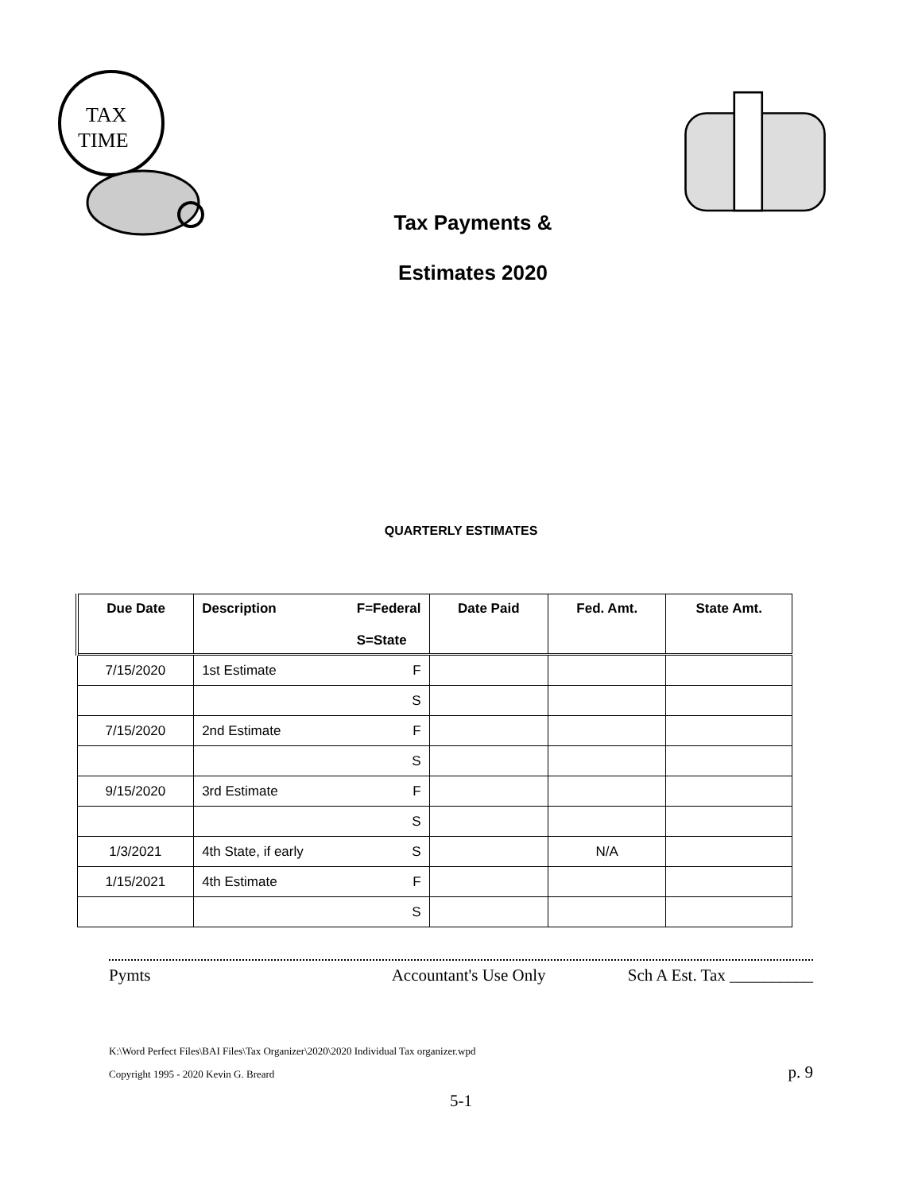TAX
TIME
Tax Payments &
Estimates 2020
QUARTERLY ESTIMATES
| Due Date | Description F=Federal S=State | Date Paid | Fed. Amt. | State Amt. |
| --- | --- | --- | --- | --- |
| 7/15/2020 | 1st Estimate F | | | |
| | S | | | |
| 7/15/2020 | 2nd Estimate F | | | |
| | S | | | |
| 9/15/2020 | 3rd Estimate F | | | |
| | S | | | |
| 1/3/2021 | 4th State, if early S | | N/A | |
| 1/15/2021 | 4th Estimate F | | | |
| | S | | | |
Pymts Accountant's Use Only Sch A Est. Tax __________
K:\Word Perfect Files\BAI Files\Tax Organizer\2020\2020 Individual Tax organizer.wpd
Copyright 1995 - 2020 Kevin G. Breard p. 9
5-1